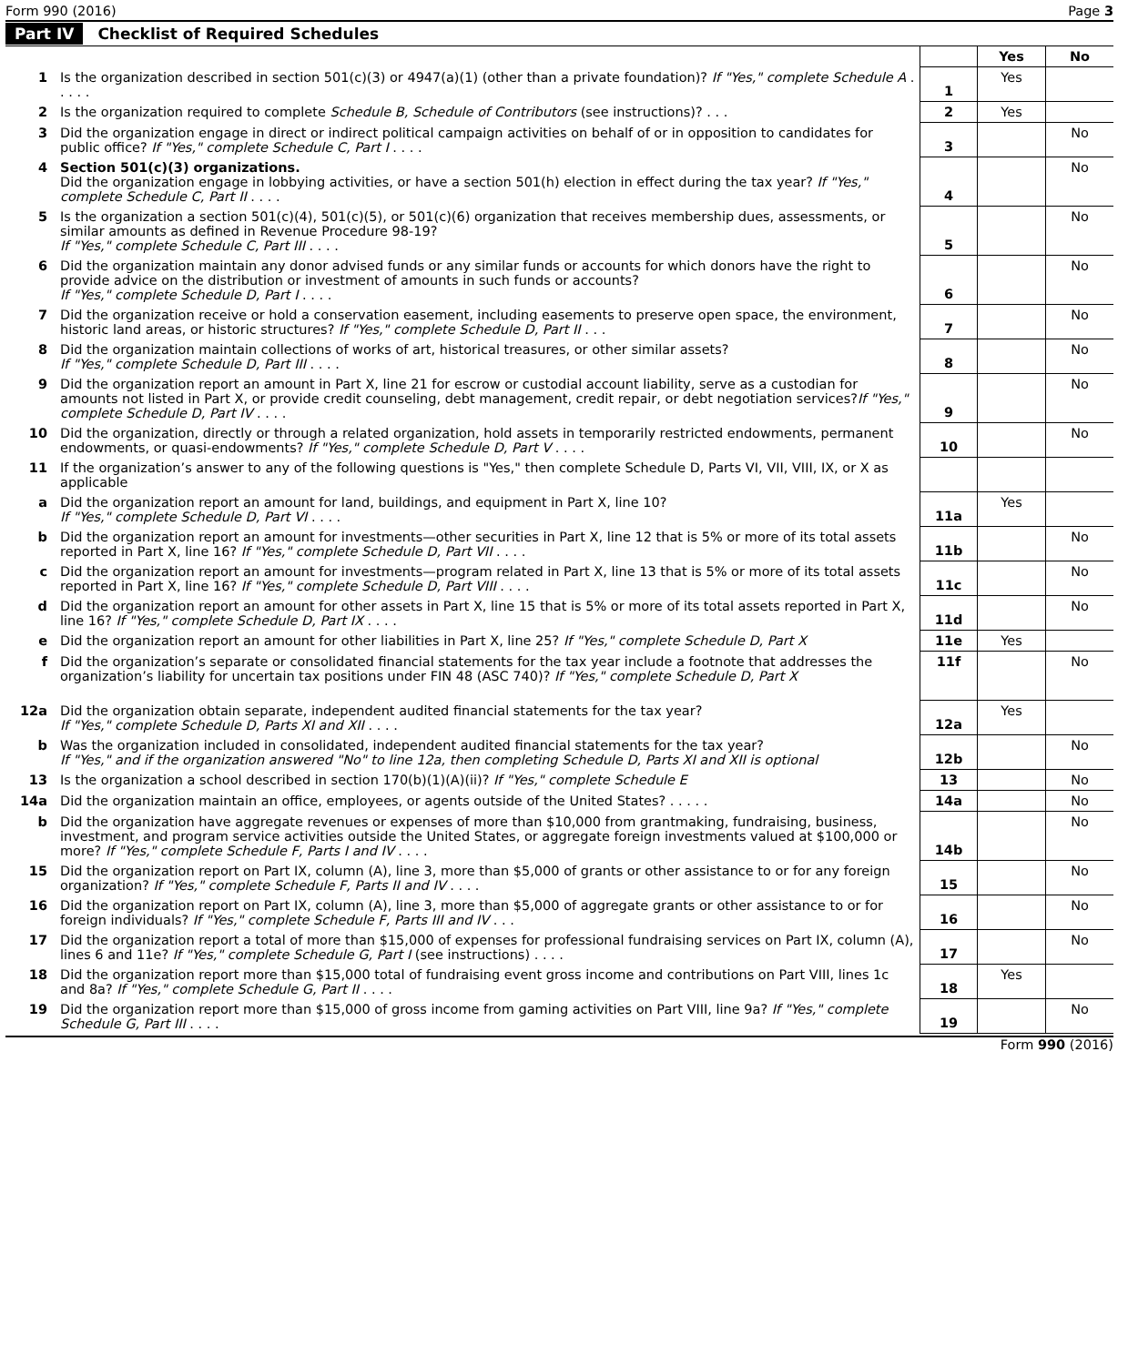Form 990 (2016) Page 3
Part IV Checklist of Required Schedules
| | | | Yes | No |
| 1 | Is the organization described in section 501(c)(3) or 4947(a)(1) (other than a private foundation)? If "Yes," complete Schedule A . . . . . | 1 | Yes | |
| 2 | Is the organization required to complete Schedule B, Schedule of Contributors (see instructions)? . . . | 2 | Yes | |
| 3 | Did the organization engage in direct or indirect political campaign activities on behalf of or in opposition to candidates for public office? If "Yes," complete Schedule C, Part I . . . . | 3 | | No |
| 4 | Section 501(c)(3) organizations. Did the organization engage in lobbying activities, or have a section 501(h) election in effect during the tax year? If "Yes," complete Schedule C, Part II . . . . | 4 | | No |
| 5 | Is the organization a section 501(c)(4), 501(c)(5), or 501(c)(6) organization that receives membership dues, assessments, or similar amounts as defined in Revenue Procedure 98-19? If "Yes," complete Schedule C, Part III . . . . | 5 | | No |
| 6 | Did the organization maintain any donor advised funds or any similar funds or accounts for which donors have the right to provide advice on the distribution or investment of amounts in such funds or accounts? If "Yes," complete Schedule D, Part I . . . . | 6 | | No |
| 7 | Did the organization receive or hold a conservation easement, including easements to preserve open space, the environment, historic land areas, or historic structures? If "Yes," complete Schedule D, Part II . . . | 7 | | No |
| 8 | Did the organization maintain collections of works of art, historical treasures, or other similar assets? If "Yes," complete Schedule D, Part III . . . . | 8 | | No |
| 9 | Did the organization report an amount in Part X, line 21 for escrow or custodial account liability, serve as a custodian for amounts not listed in Part X, or provide credit counseling, debt management, credit repair, or debt negotiation services? If "Yes," complete Schedule D, Part IV . . . . | 9 | | No |
| 10 | Did the organization, directly or through a related organization, hold assets in temporarily restricted endowments, permanent endowments, or quasi-endowments? If "Yes," complete Schedule D, Part V . . . . | 10 | | No |
| 11 | If the organization’s answer to any of the following questions is "Yes," then complete Schedule D, Parts VI, VII, VIII, IX, or X as applicable | | | |
| a | Did the organization report an amount for land, buildings, and equipment in Part X, line 10? If "Yes," complete Schedule D, Part VI . . . . | 11a | Yes | |
| b | Did the organization report an amount for investments—other securities in Part X, line 12 that is 5% or more of its total assets reported in Part X, line 16? If "Yes," complete Schedule D, Part VII . . . . | 11b | | No |
| c | Did the organization report an amount for investments—program related in Part X, line 13 that is 5% or more of its total assets reported in Part X, line 16? If "Yes," complete Schedule D, Part VIII . . . . | 11c | | No |
| d | Did the organization report an amount for other assets in Part X, line 15 that is 5% or more of its total assets reported in Part X, line 16? If "Yes," complete Schedule D, Part IX . . . . | 11d | | No |
| e | Did the organization report an amount for other liabilities in Part X, line 25? If "Yes," complete Schedule D, Part X | 11e | Yes | |
| f | Did the organization’s separate or consolidated financial statements for the tax year include a footnote that addresses the organization’s liability for uncertain tax positions under FIN 48 (ASC 740)? If "Yes," complete Schedule D, Part X | 11f | | No |
| 12a | Did the organization obtain separate, independent audited financial statements for the tax year? If "Yes," complete Schedule D, Parts XI and XII . . . . | 12a | Yes | |
| b | Was the organization included in consolidated, independent audited financial statements for the tax year? If "Yes," and if the organization answered "No" to line 12a, then completing Schedule D, Parts XI and XII is optional | 12b | | No |
| 13 | Is the organization a school described in section 170(b)(1)(A)(ii)? If "Yes," complete Schedule E | 13 | | No |
| 14a | Did the organization maintain an office, employees, or agents outside of the United States? . . . . . | 14a | | No |
| b | Did the organization have aggregate revenues or expenses of more than $10,000 from grantmaking, fundraising, business, investment, and program service activities outside the United States, or aggregate foreign investments valued at $100,000 or more? If "Yes," complete Schedule F, Parts I and IV . . . . | 14b | | No |
| 15 | Did the organization report on Part IX, column (A), line 3, more than $5,000 of grants or other assistance to or for any foreign organization? If "Yes," complete Schedule F, Parts II and IV . . . . | 15 | | No |
| 16 | Did the organization report on Part IX, column (A), line 3, more than $5,000 of aggregate grants or other assistance to or for foreign individuals? If "Yes," complete Schedule F, Parts III and IV . . . | 16 | | No |
| 17 | Did the organization report a total of more than $15,000 of expenses for professional fundraising services on Part IX, column (A), lines 6 and 11e? If "Yes," complete Schedule G, Part I (see instructions) . . . . | 17 | | No |
| 18 | Did the organization report more than $15,000 total of fundraising event gross income and contributions on Part VIII, lines 1c and 8a? If "Yes," complete Schedule G, Part II . . . . | 18 | Yes | |
| 19 | Did the organization report more than $15,000 of gross income from gaming activities on Part VIII, line 9a? If "Yes," complete Schedule G, Part III . . . . | 19 | | No |
Form 990 (2016)